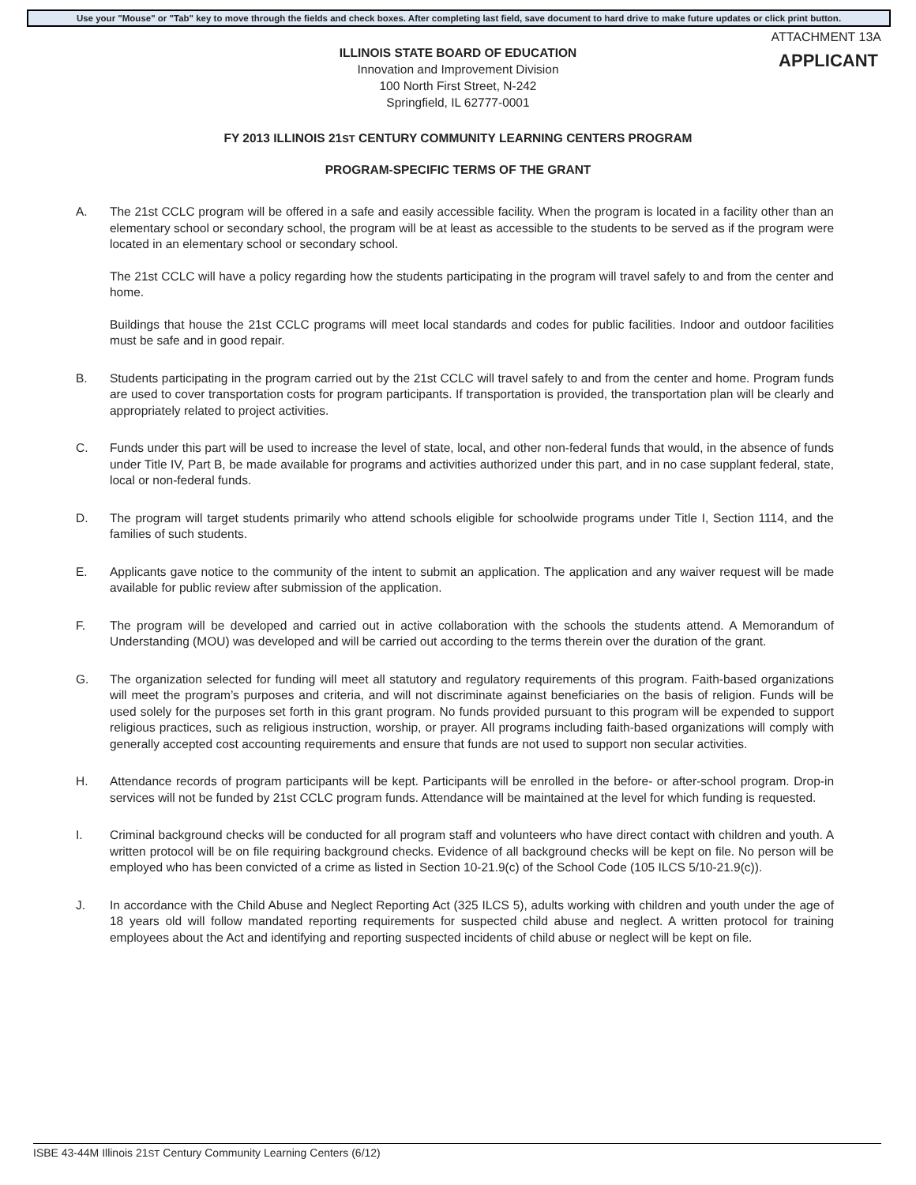Use your "Mouse" or "Tab" key to move through the fields and check boxes. After completing last field, save document to hard drive to make future updates or click print button.
ATTACHMENT 13A
APPLICANT
ILLINOIS STATE BOARD OF EDUCATION
Innovation and Improvement Division
100 North First Street, N-242
Springfield, IL 62777-0001
FY 2013 ILLINOIS 21ST CENTURY COMMUNITY LEARNING CENTERS PROGRAM
PROGRAM-SPECIFIC TERMS OF THE GRANT
A. The 21st CCLC program will be offered in a safe and easily accessible facility. When the program is located in a facility other than an elementary school or secondary school, the program will be at least as accessible to the students to be served as if the program were located in an elementary school or secondary school.
The 21st CCLC will have a policy regarding how the students participating in the program will travel safely to and from the center and home.
Buildings that house the 21st CCLC programs will meet local standards and codes for public facilities. Indoor and outdoor facilities must be safe and in good repair.
B. Students participating in the program carried out by the 21st CCLC will travel safely to and from the center and home. Program funds are used to cover transportation costs for program participants. If transportation is provided, the transportation plan will be clearly and appropriately related to project activities.
C. Funds under this part will be used to increase the level of state, local, and other non-federal funds that would, in the absence of funds under Title IV, Part B, be made available for programs and activities authorized under this part, and in no case supplant federal, state, local or non-federal funds.
D. The program will target students primarily who attend schools eligible for schoolwide programs under Title I, Section 1114, and the families of such students.
E. Applicants gave notice to the community of the intent to submit an application. The application and any waiver request will be made available for public review after submission of the application.
F. The program will be developed and carried out in active collaboration with the schools the students attend. A Memorandum of Understanding (MOU) was developed and will be carried out according to the terms therein over the duration of the grant.
G. The organization selected for funding will meet all statutory and regulatory requirements of this program. Faith-based organizations will meet the program’s purposes and criteria, and will not discriminate against beneficiaries on the basis of religion. Funds will be used solely for the purposes set forth in this grant program. No funds provided pursuant to this program will be expended to support religious practices, such as religious instruction, worship, or prayer. All programs including faith-based organizations will comply with generally accepted cost accounting requirements and ensure that funds are not used to support non secular activities.
H. Attendance records of program participants will be kept. Participants will be enrolled in the before- or after-school program. Drop-in services will not be funded by 21st CCLC program funds. Attendance will be maintained at the level for which funding is requested.
I. Criminal background checks will be conducted for all program staff and volunteers who have direct contact with children and youth. A written protocol will be on file requiring background checks. Evidence of all background checks will be kept on file. No person will be employed who has been convicted of a crime as listed in Section 10-21.9(c) of the School Code (105 ILCS 5/10-21.9(c)).
J. In accordance with the Child Abuse and Neglect Reporting Act (325 ILCS 5), adults working with children and youth under the age of 18 years old will follow mandated reporting requirements for suspected child abuse and neglect. A written protocol for training employees about the Act and identifying and reporting suspected incidents of child abuse or neglect will be kept on file.
ISBE 43-44M Illinois 21ST Century Community Learning Centers (6/12)